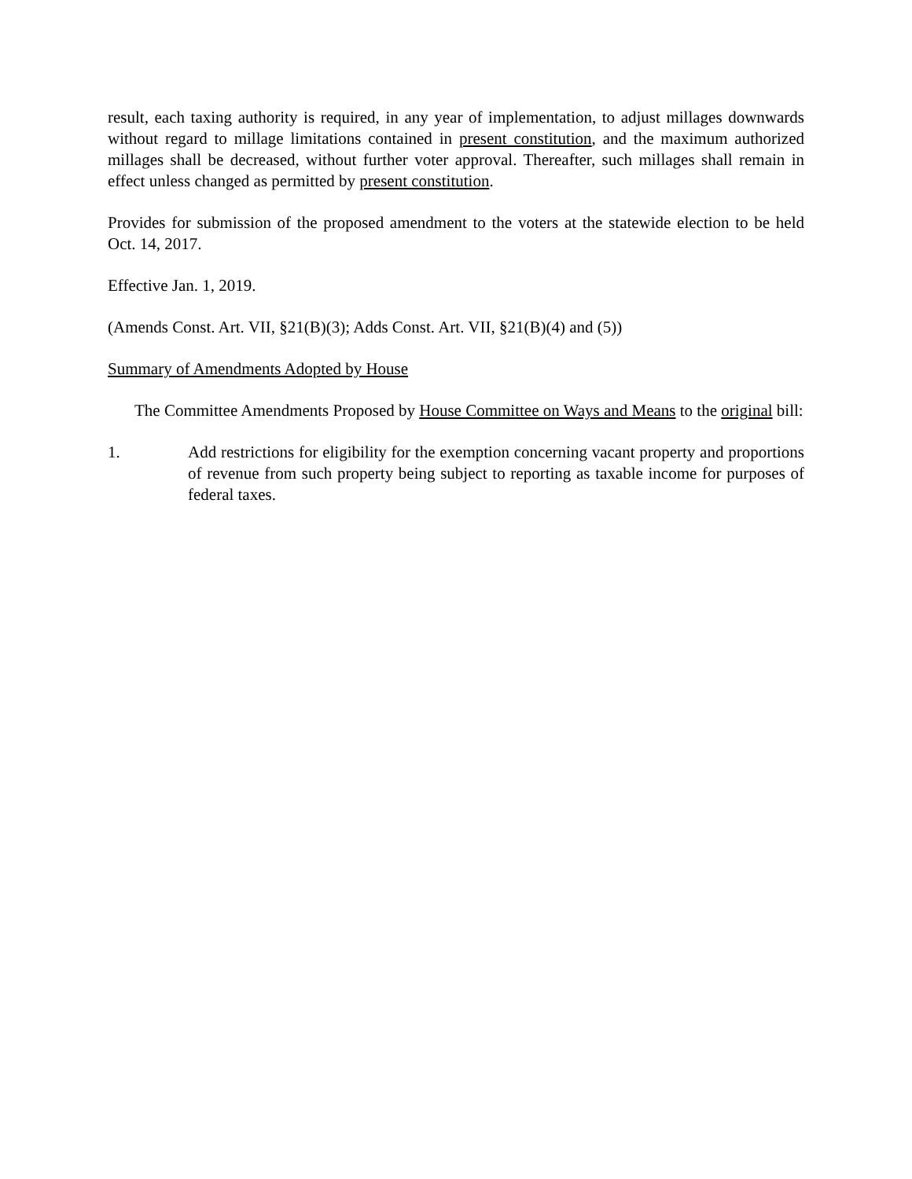result, each taxing authority is required, in any year of implementation, to adjust millages downwards without regard to millage limitations contained in present constitution, and the maximum authorized millages shall be decreased, without further voter approval. Thereafter, such millages shall remain in effect unless changed as permitted by present constitution.
Provides for submission of the proposed amendment to the voters at the statewide election to be held Oct. 14, 2017.
Effective Jan. 1, 2019.
(Amends Const. Art. VII, §21(B)(3); Adds Const. Art. VII, §21(B)(4) and (5))
Summary of Amendments Adopted by House
The Committee Amendments Proposed by House Committee on Ways and Means to the original bill:
1. Add restrictions for eligibility for the exemption concerning vacant property and proportions of revenue from such property being subject to reporting as taxable income for purposes of federal taxes.